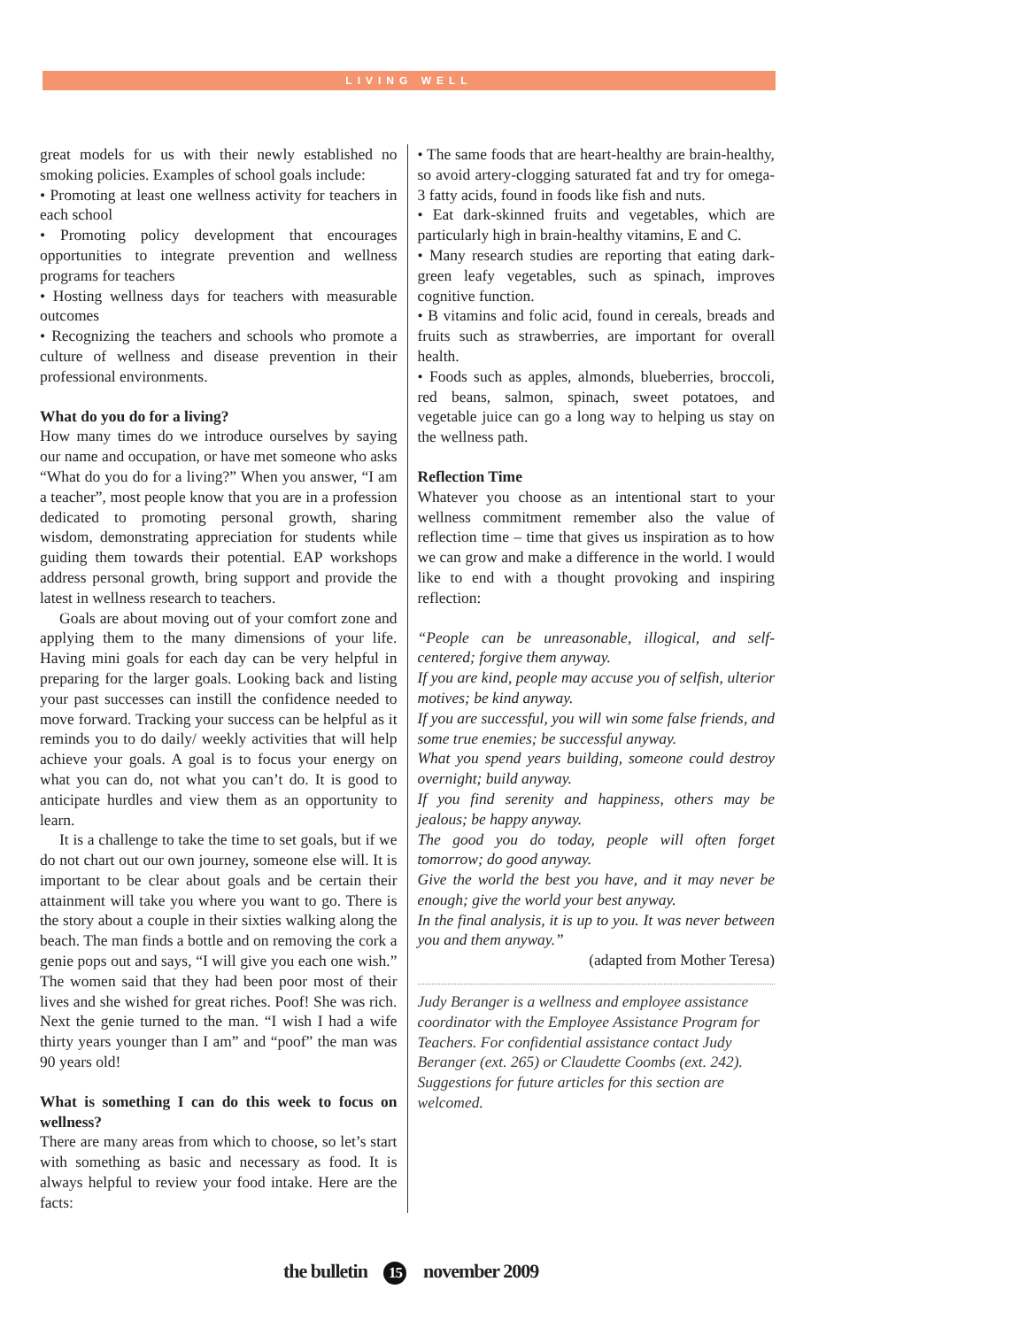LIVING WELL
great models for us with their newly established no smoking policies. Examples of school goals include:
• Promoting at least one wellness activity for teachers in each school
• Promoting policy development that encourages opportunities to integrate prevention and wellness programs for teachers
• Hosting wellness days for teachers with measurable outcomes
• Recognizing the teachers and schools who promote a culture of wellness and disease prevention in their professional environments.
What do you do for a living?
How many times do we introduce ourselves by saying our name and occupation, or have met someone who asks “What do you do for a living?” When you answer, “I am a teacher”, most people know that you are in a profession dedicated to promoting personal growth, sharing wisdom, demonstrating appreciation for students while guiding them towards their potential. EAP workshops address personal growth, bring support and provide the latest in wellness research to teachers.
Goals are about moving out of your comfort zone and applying them to the many dimensions of your life. Having mini goals for each day can be very helpful in preparing for the larger goals. Looking back and listing your past successes can instill the confidence needed to move forward. Tracking your success can be helpful as it reminds you to do daily/ weekly activities that will help achieve your goals. A goal is to focus your energy on what you can do, not what you can’t do. It is good to anticipate hurdles and view them as an opportunity to learn.
It is a challenge to take the time to set goals, but if we do not chart out our own journey, someone else will. It is important to be clear about goals and be certain their attainment will take you where you want to go. There is the story about a couple in their sixties walking along the beach. The man finds a bottle and on removing the cork a genie pops out and says, “I will give you each one wish.” The women said that they had been poor most of their lives and she wished for great riches. Poof! She was rich. Next the genie turned to the man. “I wish I had a wife thirty years younger than I am” and “poof” the man was 90 years old!
What is something I can do this week to focus on wellness?
There are many areas from which to choose, so let’s start with something as basic and necessary as food. It is always helpful to review your food intake. Here are the facts:
• The same foods that are heart-healthy are brain-healthy, so avoid artery-clogging saturated fat and try for omega-3 fatty acids, found in foods like fish and nuts.
• Eat dark-skinned fruits and vegetables, which are particularly high in brain-healthy vitamins, E and C.
• Many research studies are reporting that eating dark-green leafy vegetables, such as spinach, improves cognitive function.
• B vitamins and folic acid, found in cereals, breads and fruits such as strawberries, are important for overall health.
• Foods such as apples, almonds, blueberries, broccoli, red beans, salmon, spinach, sweet potatoes, and vegetable juice can go a long way to helping us stay on the wellness path.
Reflection Time
Whatever you choose as an intentional start to your wellness commitment remember also the value of reflection time – time that gives us inspiration as to how we can grow and make a difference in the world. I would like to end with a thought provoking and inspiring reflection:
“People can be unreasonable, illogical, and self-centered; forgive them anyway.
If you are kind, people may accuse you of selfish, ulterior motives; be kind anyway.
If you are successful, you will win some false friends, and some true enemies; be successful anyway.
What you spend years building, someone could destroy overnight; build anyway.
If you find serenity and happiness, others may be jealous; be happy anyway.
The good you do today, people will often forget tomorrow; do good anyway.
Give the world the best you have, and it may never be enough; give the world your best anyway.
In the final analysis, it is up to you. It was never between you and them anyway.”
(adapted from Mother Teresa)
Judy Beranger is a wellness and employee assistance coordinator with the Employee Assistance Program for Teachers. For confidential assistance contact Judy Beranger (ext. 265) or Claudette Coombs (ext. 242). Suggestions for future articles for this section are welcomed.
the bulletin 15 november 2009